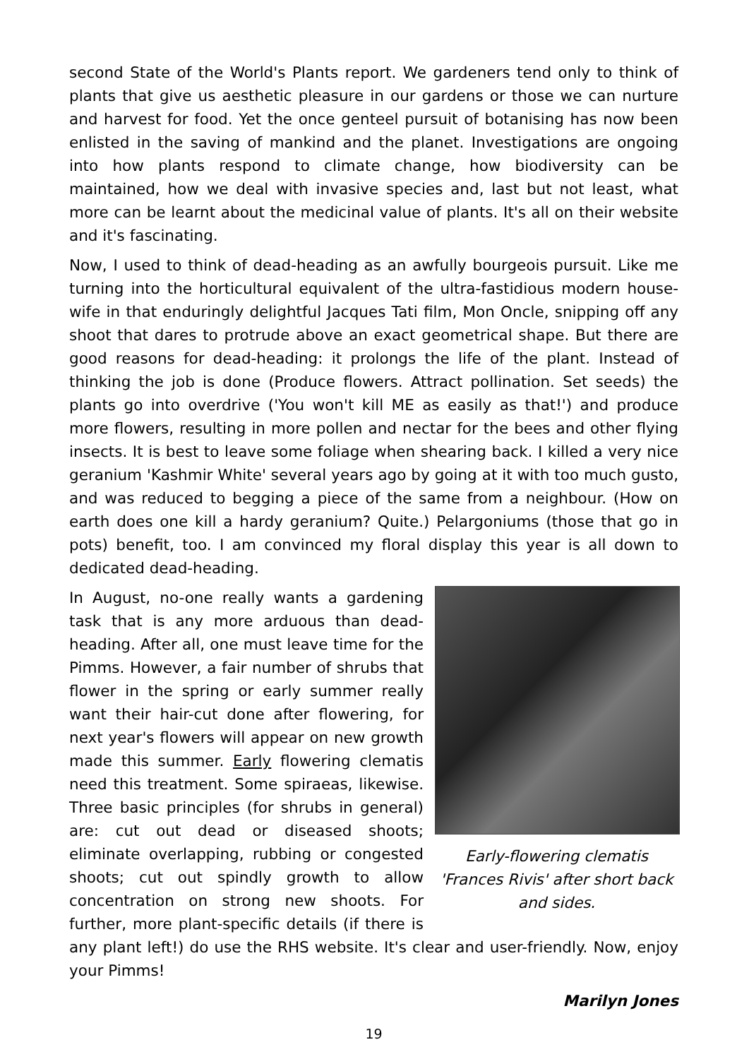second State of the World's Plants report. We gardeners tend only to think of plants that give us aesthetic pleasure in our gardens or those we can nurture and harvest for food. Yet the once genteel pursuit of botanising has now been enlisted in the saving of mankind and the planet. Investigations are ongoing into how plants respond to climate change, how biodiversity can be maintained, how we deal with invasive species and, last but not least, what more can be learnt about the medicinal value of plants. It's all on their website and it's fascinating.
Now, I used to think of dead-heading as an awfully bourgeois pursuit. Like me turning into the horticultural equivalent of the ultra-fastidious modern house-wife in that enduringly delightful Jacques Tati film, Mon Oncle, snipping off any shoot that dares to protrude above an exact geometrical shape. But there are good reasons for dead-heading: it prolongs the life of the plant. Instead of thinking the job is done (Produce flowers. Attract pollination. Set seeds) the plants go into overdrive ('You won't kill ME as easily as that!') and produce more flowers, resulting in more pollen and nectar for the bees and other flying insects. It is best to leave some foliage when shearing back. I killed a very nice geranium 'Kashmir White' several years ago by going at it with too much gusto, and was reduced to begging a piece of the same from a neighbour. (How on earth does one kill a hardy geranium? Quite.) Pelargoniums (those that go in pots) benefit, too. I am convinced my floral display this year is all down to dedicated dead-heading.
Early-flowering clematis
'Frances Rivis' after short back and sides.
In August, no-one really wants a gardening task that is any more arduous than dead-heading. After all, one must leave time for the Pimms. However, a fair number of shrubs that flower in the spring or early summer really want their hair-cut done after flowering, for next year's flowers will appear on new growth made this summer. Early flowering clematis need this treatment. Some spiraeas, likewise. Three basic principles (for shrubs in general) are: cut out dead or diseased shoots; eliminate overlapping, rubbing or congested shoots; cut out spindly growth to allow concentration on strong new shoots. For further, more plant-specific details (if there is any plant left!) do use the RHS website. It's clear and user-friendly. Now, enjoy your Pimms!
Marilyn Jones
19